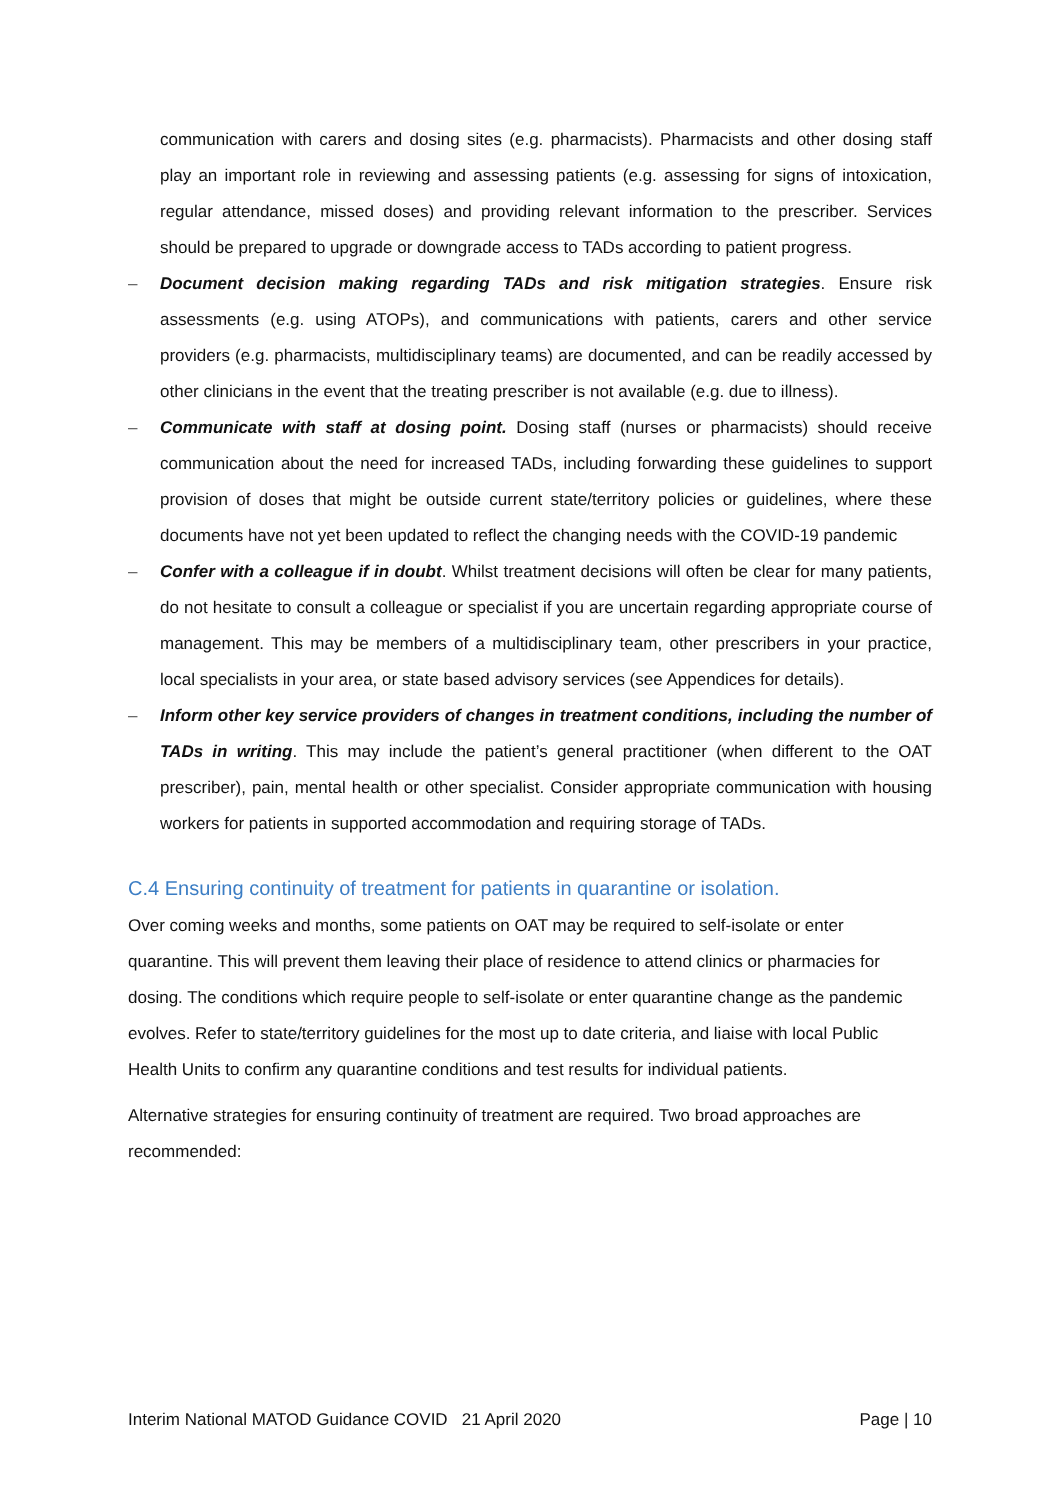communication with carers and dosing sites (e.g. pharmacists). Pharmacists and other dosing staff play an important role in reviewing and assessing patients (e.g. assessing for signs of intoxication, regular attendance, missed doses) and providing relevant information to the prescriber. Services should be prepared to upgrade or downgrade access to TADs according to patient progress.
– Document decision making regarding TADs and risk mitigation strategies. Ensure risk assessments (e.g. using ATOPs), and communications with patients, carers and other service providers (e.g. pharmacists, multidisciplinary teams) are documented, and can be readily accessed by other clinicians in the event that the treating prescriber is not available (e.g. due to illness).
– Communicate with staff at dosing point. Dosing staff (nurses or pharmacists) should receive communication about the need for increased TADs, including forwarding these guidelines to support provision of doses that might be outside current state/territory policies or guidelines, where these documents have not yet been updated to reflect the changing needs with the COVID-19 pandemic
– Confer with a colleague if in doubt. Whilst treatment decisions will often be clear for many patients, do not hesitate to consult a colleague or specialist if you are uncertain regarding appropriate course of management. This may be members of a multidisciplinary team, other prescribers in your practice, local specialists in your area, or state based advisory services (see Appendices for details).
– Inform other key service providers of changes in treatment conditions, including the number of TADs in writing. This may include the patient’s general practitioner (when different to the OAT prescriber), pain, mental health or other specialist. Consider appropriate communication with housing workers for patients in supported accommodation and requiring storage of TADs.
C.4 Ensuring continuity of treatment for patients in quarantine or isolation.
Over coming weeks and months, some patients on OAT may be required to self-isolate or enter quarantine. This will prevent them leaving their place of residence to attend clinics or pharmacies for dosing. The conditions which require people to self-isolate or enter quarantine change as the pandemic evolves. Refer to state/territory guidelines for the most up to date criteria, and liaise with local Public Health Units to confirm any quarantine conditions and test results for individual patients.
Alternative strategies for ensuring continuity of treatment are required. Two broad approaches are recommended:
Interim National MATOD Guidance COVID 21 April 2020 Page | 10